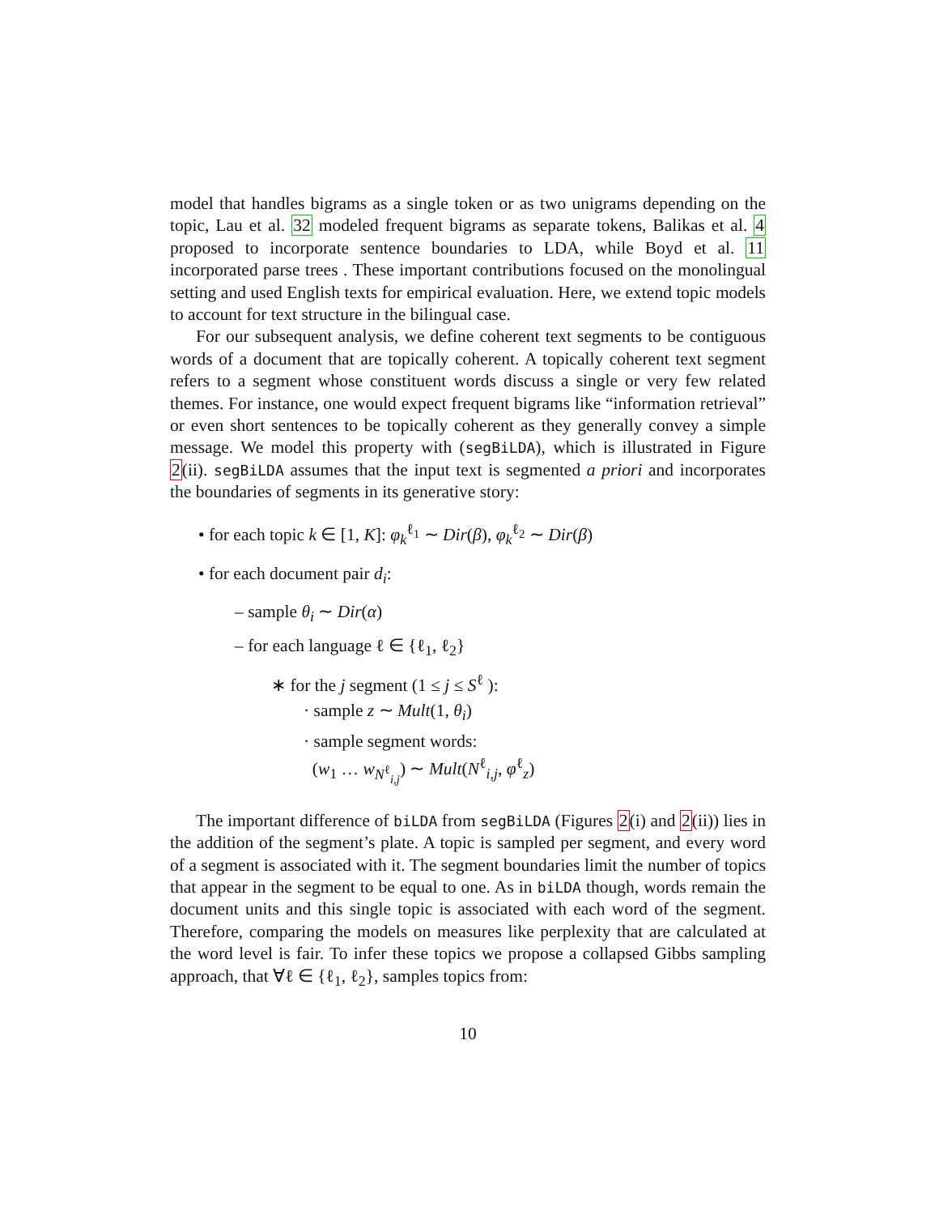model that handles bigrams as a single token or as two unigrams depending on the topic, Lau et al. 32 modeled frequent bigrams as separate tokens, Balikas et al. 4 proposed to incorporate sentence boundaries to LDA, while Boyd et al. 11 incorporated parse trees . These important contributions focused on the monolingual setting and used English texts for empirical evaluation. Here, we extend topic models to account for text structure in the bilingual case.
For our subsequent analysis, we define coherent text segments to be contiguous words of a document that are topically coherent. A topically coherent text segment refers to a segment whose constituent words discuss a single or very few related themes. For instance, one would expect frequent bigrams like “information retrieval” or even short sentences to be topically coherent as they generally convey a simple message. We model this property with (segBiLDA), which is illustrated in Figure 2(ii). segBiLDA assumes that the input text is segmented a priori and incorporates the boundaries of segments in its generative story:
• for each topic k ∈ [1, K]: φ<sub>k</sub><sup>ℓ<sub>1</sub></sup> ∼ Dir(β), φ<sub>k</sub><sup>ℓ<sub>2</sub></sup> ∼ Dir(β)
• for each document pair d<sub>i</sub>:
– sample θ<sub>i</sub> ∼ Dir(α)
– for each language ℓ ∈ {ℓ<sub>1</sub>, ℓ<sub>2</sub>}
∗ for the j segment (1 ≤ j ≤ S<sup>ℓ</sup> ):
· sample z ∼ Mult(1, θ<sub>i</sub>)
· sample segment words:
(w<sub>1</sub> … w<sub>N<sup>ℓ</sup><sub>i,j</sub></sub>) ∼ Mult(N<sup>ℓ</sup><sub>i,j</sub>, φ<sup>ℓ</sup><sub>z</sub>)
The important difference of biLDA from segBiLDA (Figures 2(i) and 2(ii)) lies in the addition of the segment’s plate. A topic is sampled per segment, and every word of a segment is associated with it. The segment boundaries limit the number of topics that appear in the segment to be equal to one. As in biLDA though, words remain the document units and this single topic is associated with each word of the segment. Therefore, comparing the models on measures like perplexity that are calculated at the word level is fair. To infer these topics we propose a collapsed Gibbs sampling approach, that ∀ℓ ∈ {ℓ<sub>1</sub>, ℓ<sub>2</sub>}, samples topics from:
10